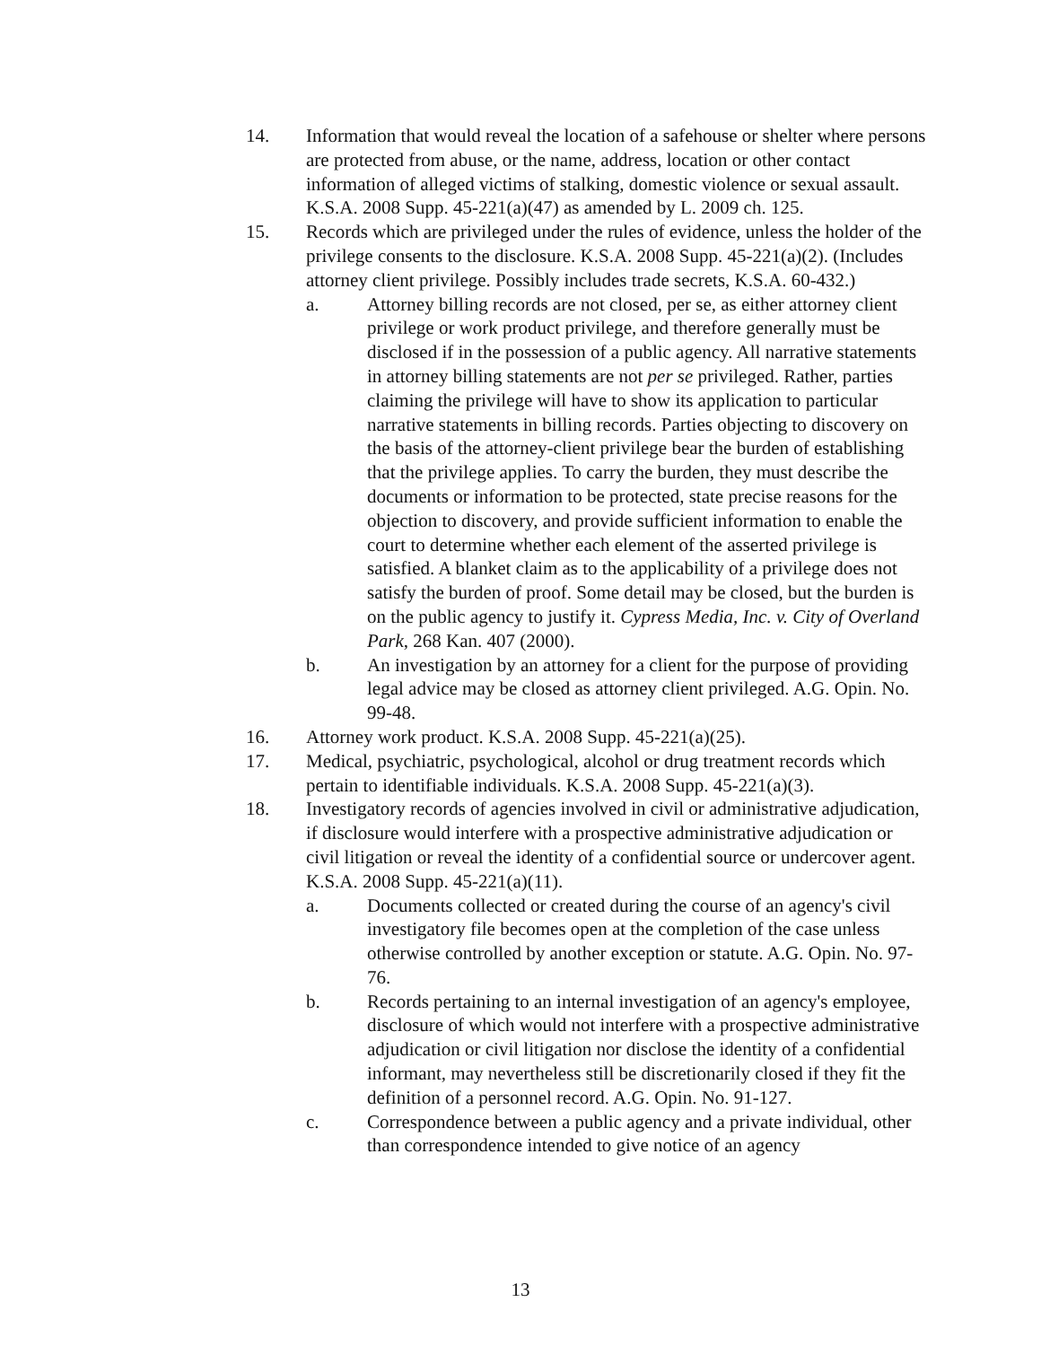14. Information that would reveal the location of a safehouse or shelter where persons are protected from abuse, or the name, address, location or other contact information of alleged victims of stalking, domestic violence or sexual assault. K.S.A. 2008 Supp. 45-221(a)(47) as amended by L. 2009 ch. 125.
15. Records which are privileged under the rules of evidence, unless the holder of the privilege consents to the disclosure. K.S.A. 2008 Supp. 45-221(a)(2). (Includes attorney client privilege. Possibly includes trade secrets, K.S.A. 60-432.)
a. Attorney billing records are not closed, per se, as either attorney client privilege or work product privilege, and therefore generally must be disclosed if in the possession of a public agency. All narrative statements in attorney billing statements are not per se privileged. Rather, parties claiming the privilege will have to show its application to particular narrative statements in billing records. Parties objecting to discovery on the basis of the attorney-client privilege bear the burden of establishing that the privilege applies. To carry the burden, they must describe the documents or information to be protected, state precise reasons for the objection to discovery, and provide sufficient information to enable the court to determine whether each element of the asserted privilege is satisfied. A blanket claim as to the applicability of a privilege does not satisfy the burden of proof. Some detail may be closed, but the burden is on the public agency to justify it. Cypress Media, Inc. v. City of Overland Park, 268 Kan. 407 (2000).
b. An investigation by an attorney for a client for the purpose of providing legal advice may be closed as attorney client privileged. A.G. Opin. No. 99-48.
16. Attorney work product. K.S.A. 2008 Supp. 45-221(a)(25).
17. Medical, psychiatric, psychological, alcohol or drug treatment records which pertain to identifiable individuals. K.S.A. 2008 Supp. 45-221(a)(3).
18. Investigatory records of agencies involved in civil or administrative adjudication, if disclosure would interfere with a prospective administrative adjudication or civil litigation or reveal the identity of a confidential source or undercover agent. K.S.A. 2008 Supp. 45-221(a)(11).
a. Documents collected or created during the course of an agency's civil investigatory file becomes open at the completion of the case unless otherwise controlled by another exception or statute. A.G. Opin. No. 97-76.
b. Records pertaining to an internal investigation of an agency's employee, disclosure of which would not interfere with a prospective administrative adjudication or civil litigation nor disclose the identity of a confidential informant, may nevertheless still be discretionarily closed if they fit the definition of a personnel record. A.G. Opin. No. 91-127.
c. Correspondence between a public agency and a private individual, other than correspondence intended to give notice of an agency
13